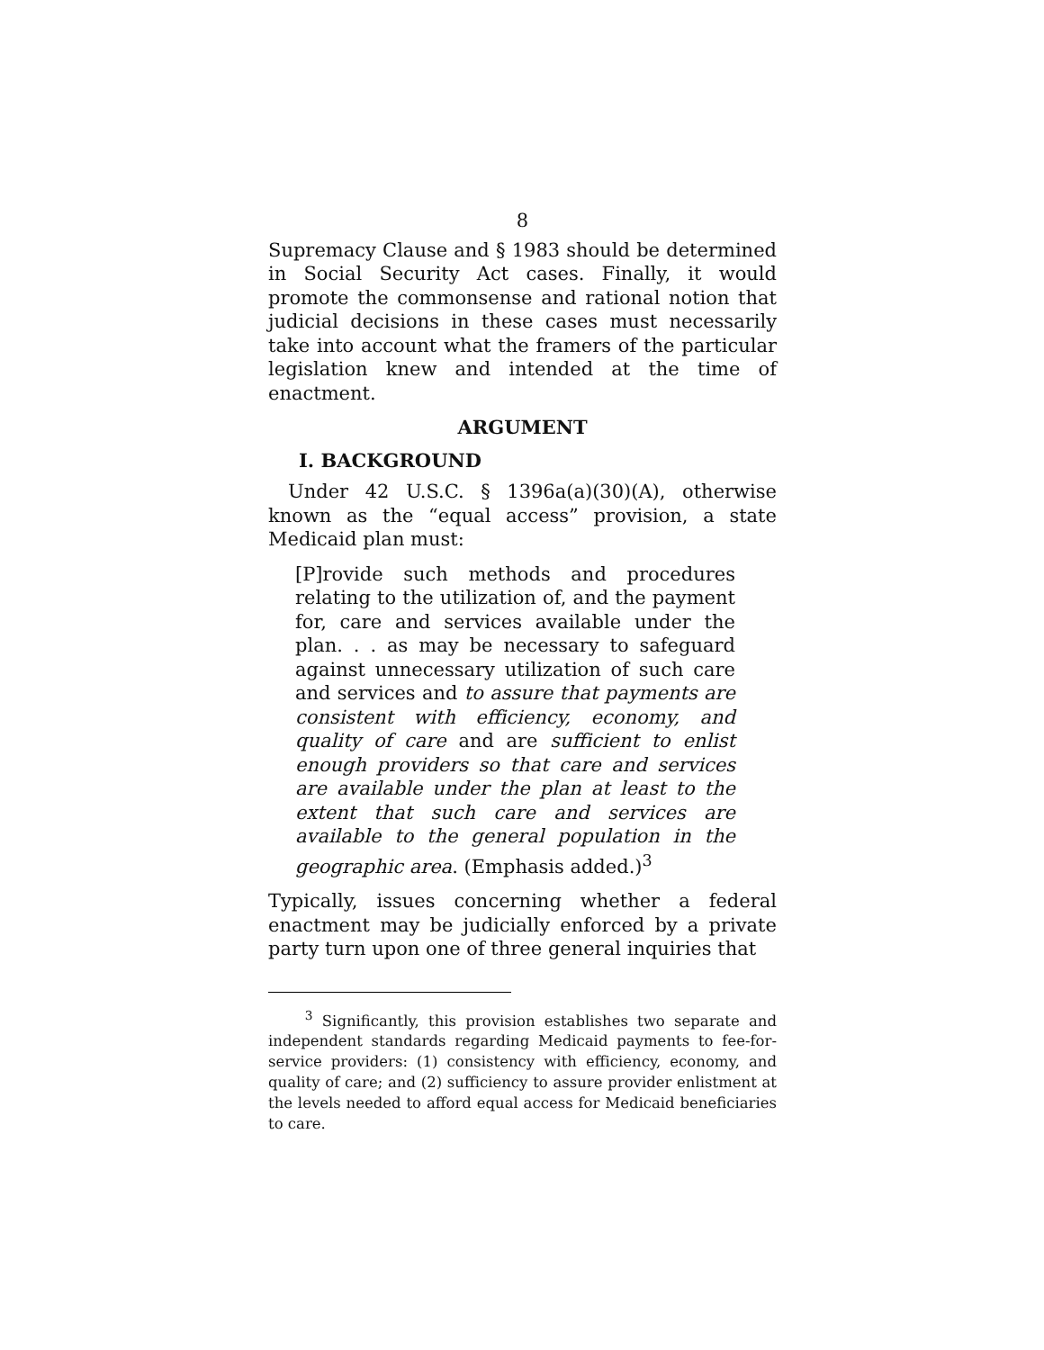8
Supremacy Clause and § 1983 should be determined in Social Security Act cases. Finally, it would promote the commonsense and rational notion that judicial decisions in these cases must necessarily take into account what the framers of the particular legislation knew and intended at the time of enactment.
ARGUMENT
I. BACKGROUND
Under 42 U.S.C. § 1396a(a)(30)(A), otherwise known as the “equal access” provision, a state Medicaid plan must:
[P]rovide such methods and procedures relating to the utilization of, and the payment for, care and services available under the plan. . . as may be necessary to safeguard against unnecessary utilization of such care and services and to assure that payments are consistent with efficiency, economy, and quality of care and are sufficient to enlist enough providers so that care and services are available under the plan at least to the extent that such care and services are available to the general population in the geographic area. (Emphasis added.)<sup>3</sup>
Typically, issues concerning whether a federal enactment may be judicially enforced by a private party turn upon one of three general inquiries that
<sup>3</sup> Significantly, this provision establishes two separate and independent standards regarding Medicaid payments to fee-for-service providers: (1) consistency with efficiency, economy, and quality of care; and (2) sufficiency to assure provider enlistment at the levels needed to afford equal access for Medicaid beneficiaries to care.